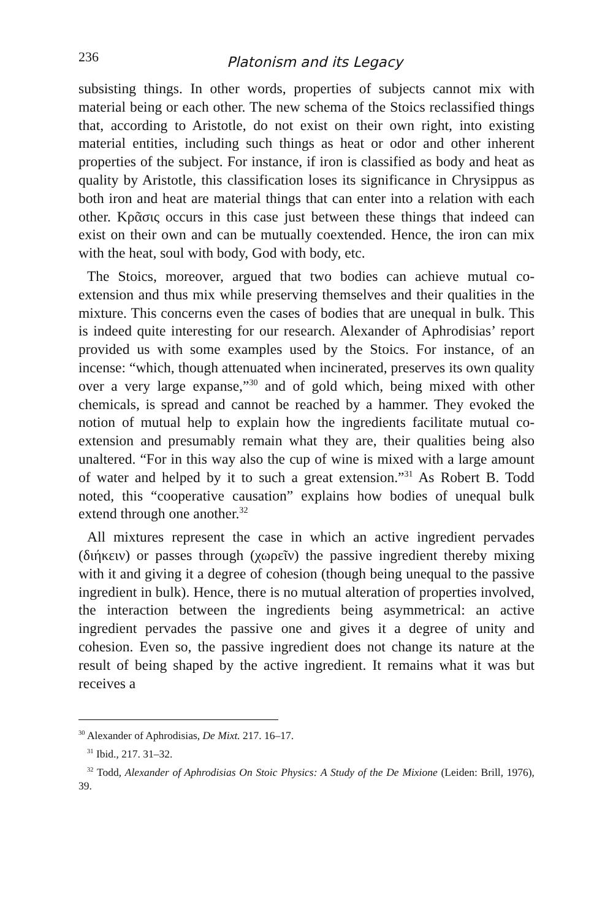236 Platonism and its Legacy
subsisting things. In other words, properties of subjects cannot mix with material being or each other. The new schema of the Stoics reclassified things that, according to Aristotle, do not exist on their own right, into existing material entities, including such things as heat or odor and other inherent properties of the subject. For instance, if iron is classified as body and heat as quality by Aristotle, this classification loses its significance in Chrysippus as both iron and heat are material things that can enter into a relation with each other. Κρᾶσις occurs in this case just between these things that indeed can exist on their own and can be mutually coextended. Hence, the iron can mix with the heat, soul with body, God with body, etc.
The Stoics, moreover, argued that two bodies can achieve mutual co-extension and thus mix while preserving themselves and their qualities in the mixture. This concerns even the cases of bodies that are unequal in bulk. This is indeed quite interesting for our research. Alexander of Aphrodisias’ report provided us with some examples used by the Stoics. For instance, of an incense: “which, though attenuated when incinerated, preserves its own quality over a very large expanse,”<sup>30</sup> and of gold which, being mixed with other chemicals, is spread and cannot be reached by a hammer. They evoked the notion of mutual help to explain how the ingredients facilitate mutual co-extension and presumably remain what they are, their qualities being also unaltered. “For in this way also the cup of wine is mixed with a large amount of water and helped by it to such a great extension.”<sup>31</sup> As Robert B. Todd noted, this “cooperative causation” explains how bodies of unequal bulk extend through one another.<sup>32</sup>
All mixtures represent the case in which an active ingredient pervades (διήκειν) or passes through (χωρεῖν) the passive ingredient thereby mixing with it and giving it a degree of cohesion (though being unequal to the passive ingredient in bulk). Hence, there is no mutual alteration of properties involved, the interaction between the ingredients being asymmetrical: an active ingredient pervades the passive one and gives it a degree of unity and cohesion. Even so, the passive ingredient does not change its nature at the result of being shaped by the active ingredient. It remains what it was but receives a
<sup>30</sup> Alexander of Aphrodisias, De Mixt. 217. 16–17.
<sup>31</sup> Ibid., 217. 31–32.
<sup>32</sup> Todd, Alexander of Aphrodisias On Stoic Physics: A Study of the De Mixione (Leiden: Brill, 1976), 39.